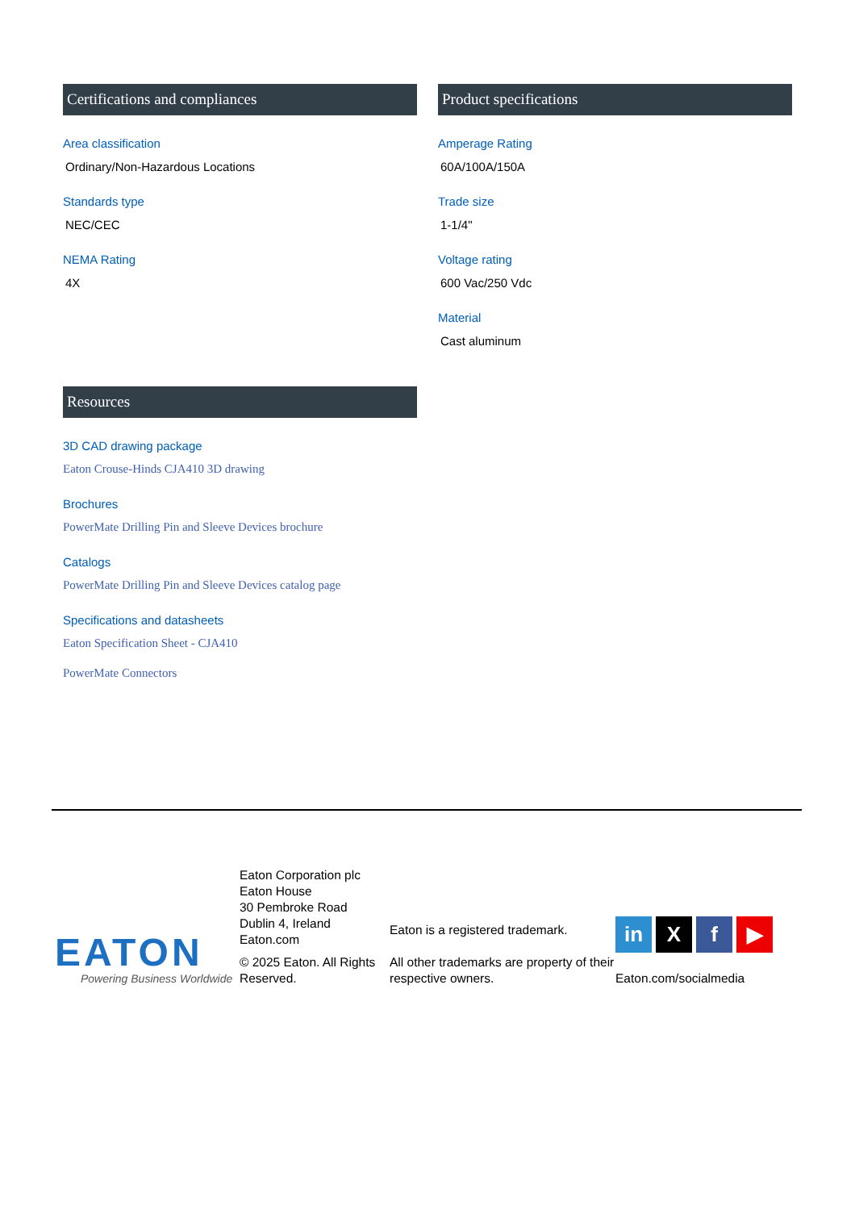Certifications and compliances
Area classification
Ordinary/Non-Hazardous Locations
Standards type
NEC/CEC
NEMA Rating
4X
Product specifications
Amperage Rating
60A/100A/150A
Trade size
1-1/4"
Voltage rating
600 Vac/250 Vdc
Material
Cast aluminum
Resources
3D CAD drawing package
Eaton Crouse-Hinds CJA410 3D drawing
Brochures
PowerMate Drilling Pin and Sleeve Devices brochure
Catalogs
PowerMate Drilling Pin and Sleeve Devices catalog page
Specifications and datasheets
Eaton Specification Sheet - CJA410
PowerMate Connectors
EATON
Powering Business Worldwide
Eaton Corporation plc
Eaton House
30 Pembroke Road
Dublin 4, Ireland
Eaton.com
© 2025 Eaton. All Rights Reserved.
Eaton is a registered trademark.
All other trademarks are property of their respective owners.
in X f ▶
Eaton.com/socialmedia